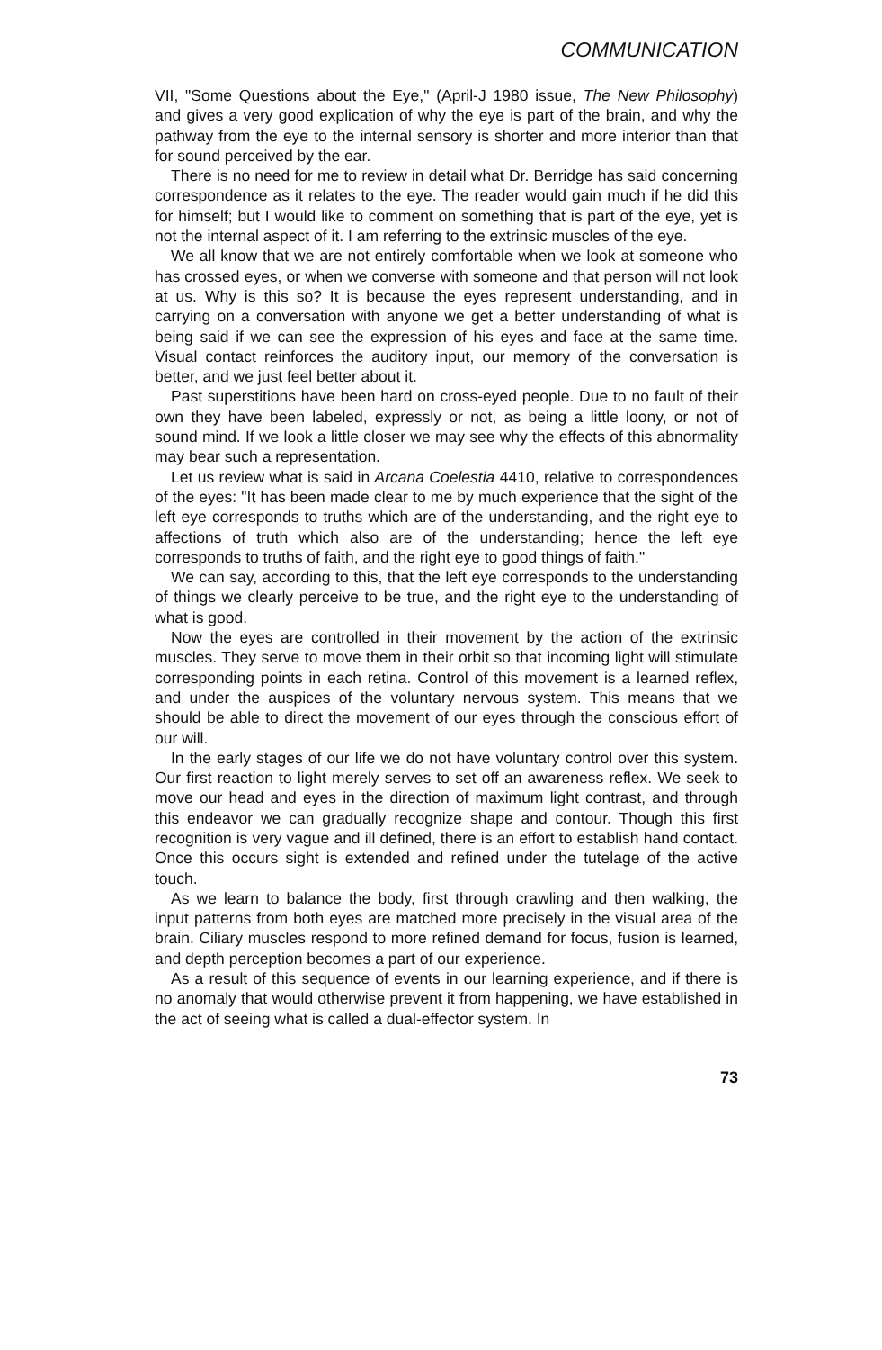COMMUNICATION
VII, "Some Questions about the Eye," (April-J 1980 issue, The New Philosophy) and gives a very good explication of why the eye is part of the brain, and why the pathway from the eye to the internal sensory is shorter and more interior than that for sound perceived by the ear.
There is no need for me to review in detail what Dr. Berridge has said concerning correspondence as it relates to the eye. The reader would gain much if he did this for himself; but I would like to comment on something that is part of the eye, yet is not the internal aspect of it. I am referring to the extrinsic muscles of the eye.
We all know that we are not entirely comfortable when we look at someone who has crossed eyes, or when we converse with someone and that person will not look at us. Why is this so? It is because the eyes represent understanding, and in carrying on a conversation with anyone we get a better understanding of what is being said if we can see the expression of his eyes and face at the same time. Visual contact reinforces the auditory input, our memory of the conversation is better, and we just feel better about it.
Past superstitions have been hard on cross-eyed people. Due to no fault of their own they have been labeled, expressly or not, as being a little loony, or not of sound mind. If we look a little closer we may see why the effects of this abnormality may bear such a representation.
Let us review what is said in Arcana Coelestia 4410, relative to correspondences of the eyes: "It has been made clear to me by much experience that the sight of the left eye corresponds to truths which are of the understanding, and the right eye to affections of truth which also are of the understanding; hence the left eye corresponds to truths of faith, and the right eye to good things of faith."
We can say, according to this, that the left eye corresponds to the understanding of things we clearly perceive to be true, and the right eye to the understanding of what is good.
Now the eyes are controlled in their movement by the action of the extrinsic muscles. They serve to move them in their orbit so that incoming light will stimulate corresponding points in each retina. Control of this movement is a learned reflex, and under the auspices of the voluntary nervous system. This means that we should be able to direct the movement of our eyes through the conscious effort of our will.
In the early stages of our life we do not have voluntary control over this system. Our first reaction to light merely serves to set off an awareness reflex. We seek to move our head and eyes in the direction of maximum light contrast, and through this endeavor we can gradually recognize shape and contour. Though this first recognition is very vague and ill defined, there is an effort to establish hand contact. Once this occurs sight is extended and refined under the tutelage of the active touch.
As we learn to balance the body, first through crawling and then walking, the input patterns from both eyes are matched more precisely in the visual area of the brain. Ciliary muscles respond to more refined demand for focus, fusion is learned, and depth perception becomes a part of our experience.
As a result of this sequence of events in our learning experience, and if there is no anomaly that would otherwise prevent it from happening, we have established in the act of seeing what is called a dual-effector system. In
73